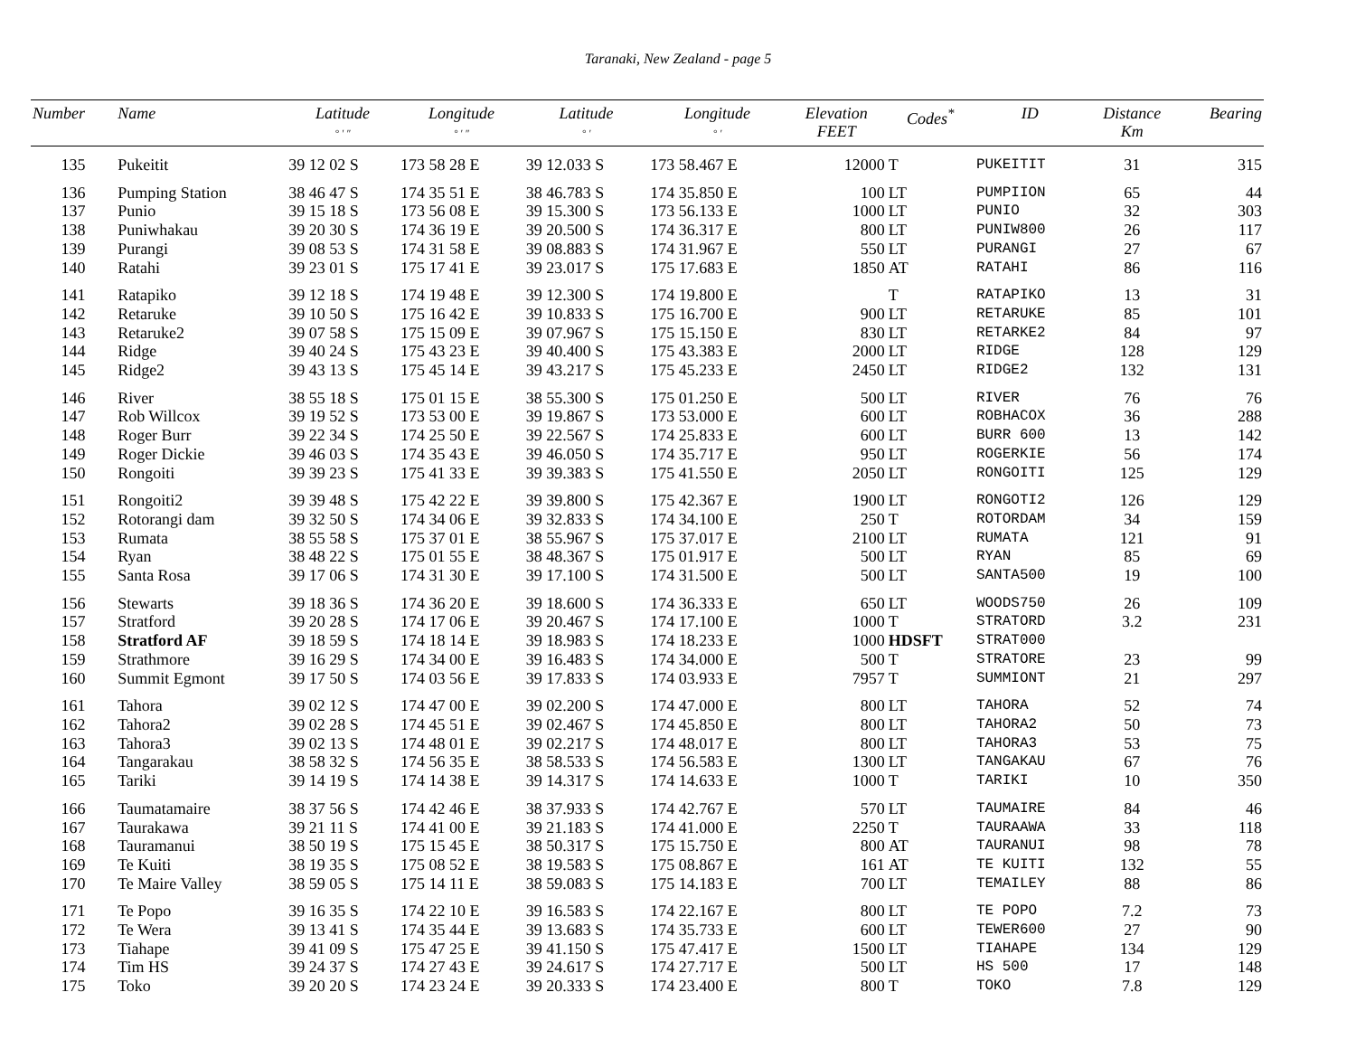Taranaki, New Zealand - page 5
| Number | Name | Latitude ° ′ ″ | Longitude ° ′ ″ | Latitude ° ′ | Longitude ° ′ | Elevation FEET | Codes<sup>*</sup> | ID | Distance Km | Bearing |
| --- | --- | --- | --- | --- | --- | --- | --- | --- | --- | --- |
| 135 | Pukeitit | 39 12 02 S | 173 58 28 E | 39 12.033 S | 173 58.467 E | 12000 | T | PUKEITIT | 31 | 315 |
| 136 | Pumping Station | 38 46 47 S | 174 35 51 E | 38 46.783 S | 174 35.850 E | 100 | LT | PUMPIION | 65 | 44 |
| 137 | Punio | 39 15 18 S | 173 56 08 E | 39 15.300 S | 173 56.133 E | 1000 | LT | PUNIO | 32 | 303 |
| 138 | Puniwhakau | 39 20 30 S | 174 36 19 E | 39 20.500 S | 174 36.317 E | 800 | LT | PUNIW800 | 26 | 117 |
| 139 | Purangi | 39 08 53 S | 174 31 58 E | 39 08.883 S | 174 31.967 E | 550 | LT | PURANGI | 27 | 67 |
| 140 | Ratahi | 39 23 01 S | 175 17 41 E | 39 23.017 S | 175 17.683 E | 1850 | AT | RATAHI | 86 | 116 |
| 141 | Ratapiko | 39 12 18 S | 174 19 48 E | 39 12.300 S | 174 19.800 E | | T | RATAPIKO | 13 | 31 |
| 142 | Retaruke | 39 10 50 S | 175 16 42 E | 39 10.833 S | 175 16.700 E | 900 | LT | RETARUKE | 85 | 101 |
| 143 | Retaruke2 | 39 07 58 S | 175 15 09 E | 39 07.967 S | 175 15.150 E | 830 | LT | RETARKE2 | 84 | 97 |
| 144 | Ridge | 39 40 24 S | 175 43 23 E | 39 40.400 S | 175 43.383 E | 2000 | LT | RIDGE | 128 | 129 |
| 145 | Ridge2 | 39 43 13 S | 175 45 14 E | 39 43.217 S | 175 45.233 E | 2450 | LT | RIDGE2 | 132 | 131 |
| 146 | River | 38 55 18 S | 175 01 15 E | 38 55.300 S | 175 01.250 E | 500 | LT | RIVER | 76 | 76 |
| 147 | Rob Willcox | 39 19 52 S | 173 53 00 E | 39 19.867 S | 173 53.000 E | 600 | LT | ROBHACOX | 36 | 288 |
| 148 | Roger Burr | 39 22 34 S | 174 25 50 E | 39 22.567 S | 174 25.833 E | 600 | LT | BURR 600 | 13 | 142 |
| 149 | Roger Dickie | 39 46 03 S | 174 35 43 E | 39 46.050 S | 174 35.717 E | 950 | LT | ROGERKIE | 56 | 174 |
| 150 | Rongoiti | 39 39 23 S | 175 41 33 E | 39 39.383 S | 175 41.550 E | 2050 | LT | RONGOITI | 125 | 129 |
| 151 | Rongoiti2 | 39 39 48 S | 175 42 22 E | 39 39.800 S | 175 42.367 E | 1900 | LT | RONGOTI2 | 126 | 129 |
| 152 | Rotorangi dam | 39 32 50 S | 174 34 06 E | 39 32.833 S | 174 34.100 E | 250 | T | ROTORDAM | 34 | 159 |
| 153 | Rumata | 38 55 58 S | 175 37 01 E | 38 55.967 S | 175 37.017 E | 2100 | LT | RUMATA | 121 | 91 |
| 154 | Ryan | 38 48 22 S | 175 01 55 E | 38 48.367 S | 175 01.917 E | 500 | LT | RYAN | 85 | 69 |
| 155 | Santa Rosa | 39 17 06 S | 174 31 30 E | 39 17.100 S | 174 31.500 E | 500 | LT | SANTA500 | 19 | 100 |
| 156 | Stewarts | 39 18 36 S | 174 36 20 E | 39 18.600 S | 174 36.333 E | 650 | LT | WOODS750 | 26 | 109 |
| 157 | Stratford | 39 20 28 S | 174 17 06 E | 39 20.467 S | 174 17.100 E | 1000 | T | STRATORD | 3.2 | 231 |
| 158 | Stratford AF | 39 18 59 S | 174 18 14 E | 39 18.983 S | 174 18.233 E | 1000 | HDSFT | STRAT000 | | |
| 159 | Strathmore | 39 16 29 S | 174 34 00 E | 39 16.483 S | 174 34.000 E | 500 | T | STRATORE | 23 | 99 |
| 160 | Summit Egmont | 39 17 50 S | 174 03 56 E | 39 17.833 S | 174 03.933 E | 7957 | T | SUMMIONT | 21 | 297 |
| 161 | Tahora | 39 02 12 S | 174 47 00 E | 39 02.200 S | 174 47.000 E | 800 | LT | TAHORA | 52 | 74 |
| 162 | Tahora2 | 39 02 28 S | 174 45 51 E | 39 02.467 S | 174 45.850 E | 800 | LT | TAHORA2 | 50 | 73 |
| 163 | Tahora3 | 39 02 13 S | 174 48 01 E | 39 02.217 S | 174 48.017 E | 800 | LT | TAHORA3 | 53 | 75 |
| 164 | Tangarakau | 38 58 32 S | 174 56 35 E | 38 58.533 S | 174 56.583 E | 1300 | LT | TANGAKAU | 67 | 76 |
| 165 | Tariki | 39 14 19 S | 174 14 38 E | 39 14.317 S | 174 14.633 E | 1000 | T | TARIKI | 10 | 350 |
| 166 | Taumatamaire | 38 37 56 S | 174 42 46 E | 38 37.933 S | 174 42.767 E | 570 | LT | TAUMAIRE | 84 | 46 |
| 167 | Taurakawa | 39 21 11 S | 174 41 00 E | 39 21.183 S | 174 41.000 E | 2250 | T | TAURAAWA | 33 | 118 |
| 168 | Tauramanui | 38 50 19 S | 175 15 45 E | 38 50.317 S | 175 15.750 E | 800 | AT | TAURANUI | 98 | 78 |
| 169 | Te Kuiti | 38 19 35 S | 175 08 52 E | 38 19.583 S | 175 08.867 E | 161 | AT | TE KUITI | 132 | 55 |
| 170 | Te Maire Valley | 38 59 05 S | 175 14 11 E | 38 59.083 S | 175 14.183 E | 700 | LT | TEMAILEY | 88 | 86 |
| 171 | Te Popo | 39 16 35 S | 174 22 10 E | 39 16.583 S | 174 22.167 E | 800 | LT | TE POPO | 7.2 | 73 |
| 172 | Te Wera | 39 13 41 S | 174 35 44 E | 39 13.683 S | 174 35.733 E | 600 | LT | TEWER600 | 27 | 90 |
| 173 | Tiahape | 39 41 09 S | 175 47 25 E | 39 41.150 S | 175 47.417 E | 1500 | LT | TIAHAPE | 134 | 129 |
| 174 | Tim HS | 39 24 37 S | 174 27 43 E | 39 24.617 S | 174 27.717 E | 500 | LT | HS 500 | 17 | 148 |
| 175 | Toko | 39 20 20 S | 174 23 24 E | 39 20.333 S | 174 23.400 E | 800 | T | TOKO | 7.8 | 129 |